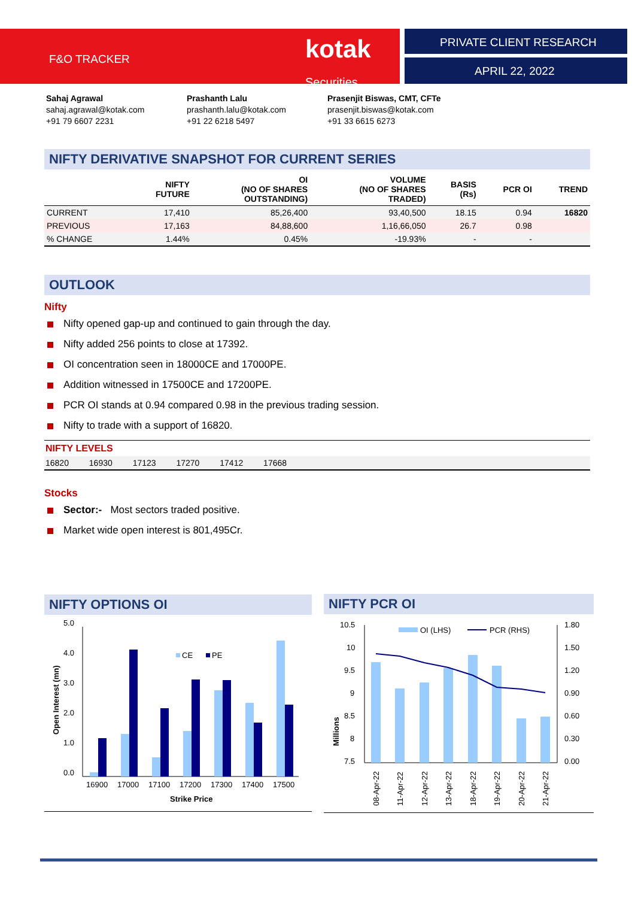F&O TRACKER
kotak
Securities
PRIVATE CLIENT RESEARCH
APRIL 22, 2022
Sahaj Agrawal
sahaj.agrawal@kotak.com
+91 79 6607 2231
Prashanth Lalu
prashanth.lalu@kotak.com
+91 22 6218 5497
Prasenjit Biswas, CMT, CFTe
prasenjit.biswas@kotak.com
+91 33 6615 6273
NIFTY DERIVATIVE SNAPSHOT FOR CURRENT SERIES
| | NIFTY FUTURE | OI (NO OF SHARES OUTSTANDING) | VOLUME (NO OF SHARES TRADED) | BASIS (Rs) | PCR OI | TREND |
| --- | --- | --- | --- | --- | --- | --- |
| CURRENT | 17,410 | 85,26,400 | 93,40,500 | 18.15 | 0.94 | 16820 |
| PREVIOUS | 17,163 | 84,88,600 | 1,16,66,050 | 26.7 | 0.98 | |
| % CHANGE | 1.44% | 0.45% | -19.93% | - | - | |
OUTLOOK
Nifty
Nifty opened gap-up and continued to gain through the day.
Nifty added 256 points to close at 17392.
OI concentration seen in 18000CE and 17000PE.
Addition witnessed in 17500CE and 17200PE.
PCR OI stands at 0.94 compared 0.98 in the previous trading session.
Nifty to trade with a support of 16820.
NIFTY LEVELS
16820 16930 17123 17270 17412 17668
Stocks
Sector:- Most sectors traded positive.
Market wide open interest is 801,495Cr.
NIFTY OPTIONS OI
Open Interest (mn)
5.0
4.0
3.0
2.0
1.0
0.0
CE
PE
16900
17000
17100
17200
17300
17400
17500
Strike Price
NIFTY PCR OI
Millions
10.5
10
9.5
9
8.5
8
7.5
1.80
1.50
1.20
0.90
0.60
0.30
0.00
OI (LHS)
PCR (RHS)
08-Apr-22
11-Apr-22
12-Apr-22
13-Apr-22
18-Apr-22
19-Apr-22
20-Apr-22
21-Apr-22